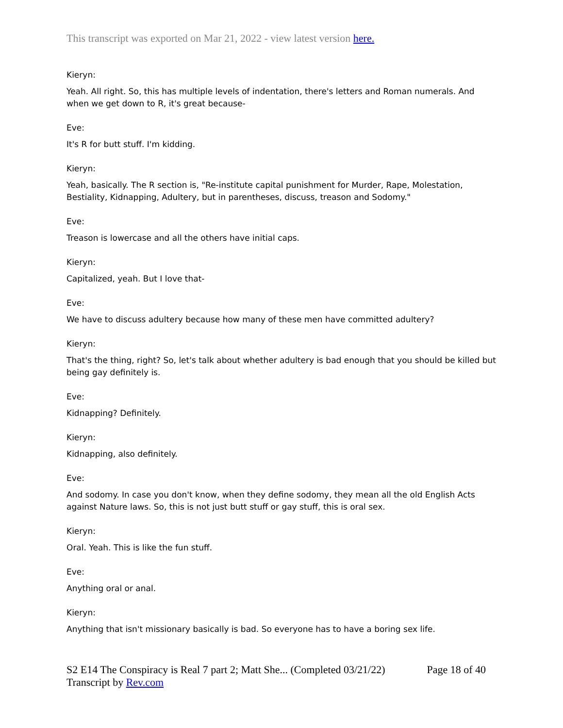This transcript was exported on Mar 21, 2022 - view latest version here.
Kieryn:
Yeah. All right. So, this has multiple levels of indentation, there's letters and Roman numerals. And when we get down to R, it's great because-
Eve:
It's R for butt stuff. I'm kidding.
Kieryn:
Yeah, basically. The R section is, "Re-institute capital punishment for Murder, Rape, Molestation, Bestiality, Kidnapping, Adultery, but in parentheses, discuss, treason and Sodomy."
Eve:
Treason is lowercase and all the others have initial caps.
Kieryn:
Capitalized, yeah. But I love that-
Eve:
We have to discuss adultery because how many of these men have committed adultery?
Kieryn:
That's the thing, right? So, let's talk about whether adultery is bad enough that you should be killed but being gay definitely is.
Eve:
Kidnapping? Definitely.
Kieryn:
Kidnapping, also definitely.
Eve:
And sodomy. In case you don't know, when they define sodomy, they mean all the old English Acts against Nature laws. So, this is not just butt stuff or gay stuff, this is oral sex.
Kieryn:
Oral. Yeah. This is like the fun stuff.
Eve:
Anything oral or anal.
Kieryn:
Anything that isn't missionary basically is bad. So everyone has to have a boring sex life.
S2 E14 The Conspiracy is Real 7 part 2; Matt She... (Completed 03/21/22)
Transcript by Rev.com
Page 18 of 40